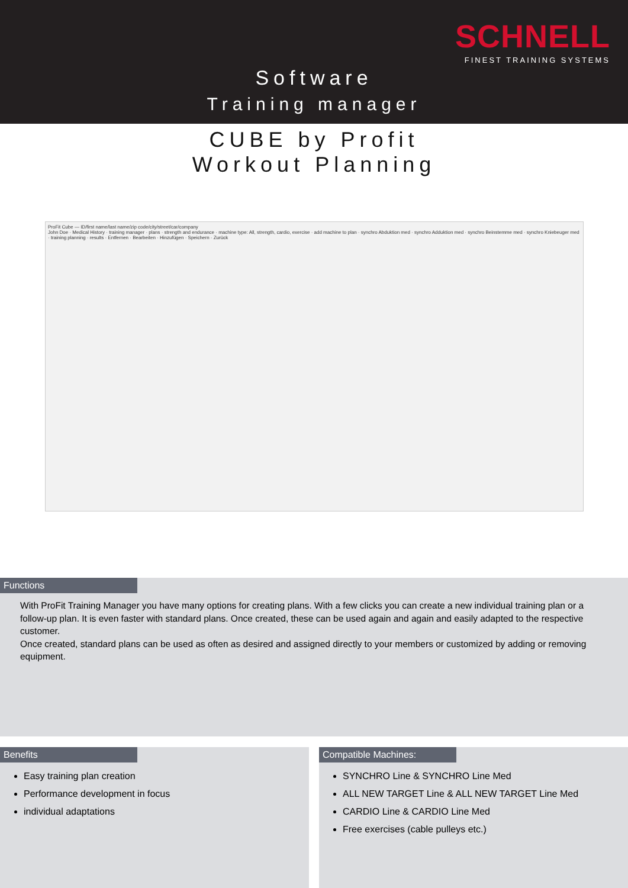SCHNELL
FINEST TRAINING SYSTEMS
Software
Training manager
CUBE by Profit
Workout Planning
ProFit Cube — ID/first name/last name/zip code/city/street/car/company
John Doe · Medical History · training manager · plans · strength and endurance · machine type: All, strength, cardio, exercise · add machine to plan · synchro Abduktion med · synchro Adduktion med · synchro Beinstemme med · synchro Kniebeuger med · training planning · results · Entfernen · Bearbeiten · Hinzufügen · Speichern · Zurück
Functions
With ProFit Training Manager you have many options for creating plans. With a few clicks you can create a new individual training plan or a follow-up plan. It is even faster with standard plans. Once created, these can be used again and again and easily adapted to the respective customer.
Once created, standard plans can be used as often as desired and assigned directly to your members or customized by adding or removing equipment.
Benefits
Easy training plan creation
Performance development in focus
individual adaptations
Compatible Machines:
SYNCHRO Line & SYNCHRO Line Med
ALL NEW TARGET Line & ALL NEW TARGET Line Med
CARDIO Line & CARDIO Line Med
Free exercises (cable pulleys etc.)